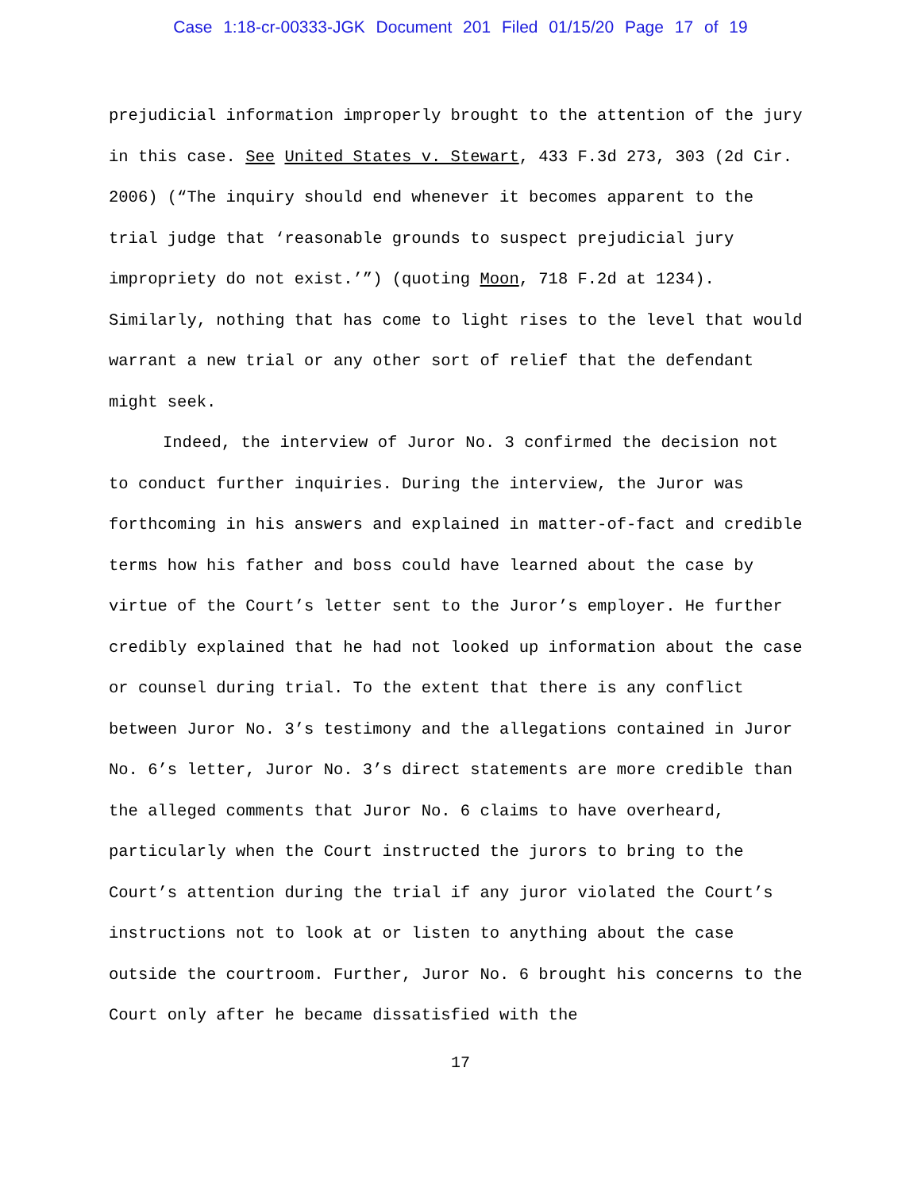Case 1:18-cr-00333-JGK Document 201 Filed 01/15/20 Page 17 of 19
prejudicial information improperly brought to the attention of the jury in this case. See United States v. Stewart, 433 F.3d 273, 303 (2d Cir. 2006) (“The inquiry should end whenever it becomes apparent to the trial judge that ‘reasonable grounds to suspect prejudicial jury impropriety do not exist.’”) (quoting Moon, 718 F.2d at 1234). Similarly, nothing that has come to light rises to the level that would warrant a new trial or any other sort of relief that the defendant might seek.
Indeed, the interview of Juror No. 3 confirmed the decision not to conduct further inquiries. During the interview, the Juror was forthcoming in his answers and explained in matter-of-fact and credible terms how his father and boss could have learned about the case by virtue of the Court’s letter sent to the Juror’s employer. He further credibly explained that he had not looked up information about the case or counsel during trial. To the extent that there is any conflict between Juror No. 3’s testimony and the allegations contained in Juror No. 6’s letter, Juror No. 3’s direct statements are more credible than the alleged comments that Juror No. 6 claims to have overheard, particularly when the Court instructed the jurors to bring to the Court’s attention during the trial if any juror violated the Court’s instructions not to look at or listen to anything about the case outside the courtroom. Further, Juror No. 6 brought his concerns to the Court only after he became dissatisfied with the
17